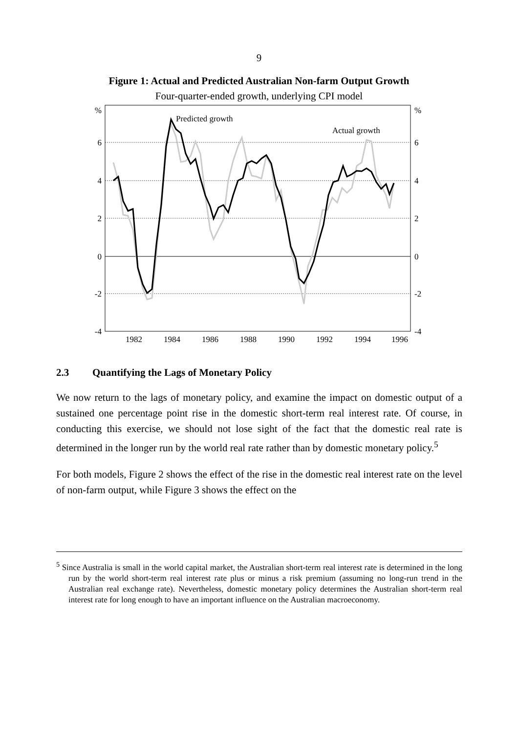9
Figure 1: Actual and Predicted Australian Non-farm Output Growth
Four-quarter-ended growth, underlying CPI model
%
6
4
2
0
-2
-4
%
6
4
2
0
-2
-4
1982
1984
1986
1988
1990
1992
1994
1996
Predicted growth
Actual growth
2.3 Quantifying the Lags of Monetary Policy
We now return to the lags of monetary policy, and examine the impact on domestic output of a sustained one percentage point rise in the domestic short-term real interest rate. Of course, in conducting this exercise, we should not lose sight of the fact that the domestic real rate is determined in the longer run by the world real rate rather than by domestic monetary policy.<sup>5</sup>
For both models, Figure 2 shows the effect of the rise in the domestic real interest rate on the level of non-farm output, while Figure 3 shows the effect on the
<sup>5</sup> Since Australia is small in the world capital market, the Australian short-term real interest rate is determined in the long run by the world short-term real interest rate plus or minus a risk premium (assuming no long-run trend in the Australian real exchange rate). Nevertheless, domestic monetary policy determines the Australian short-term real interest rate for long enough to have an important influence on the Australian macroeconomy.